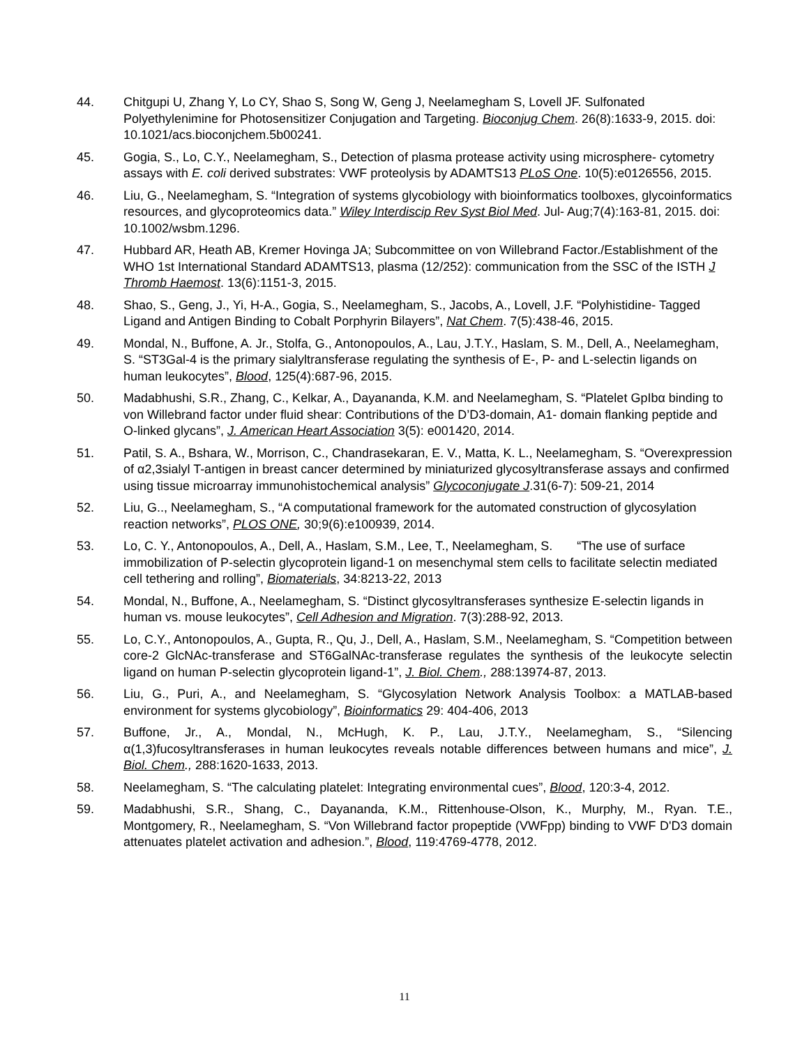44. Chitgupi U, Zhang Y, Lo CY, Shao S, Song W, Geng J, Neelamegham S, Lovell JF. Sulfonated Polyethylenimine for Photosensitizer Conjugation and Targeting. Bioconjug Chem. 26(8):1633-9, 2015. doi: 10.1021/acs.bioconjchem.5b00241.
45. Gogia, S., Lo, C.Y., Neelamegham, S., Detection of plasma protease activity using microsphere- cytometry assays with E. coli derived substrates: VWF proteolysis by ADAMTS13 PLoS One. 10(5):e0126556, 2015.
46. Liu, G., Neelamegham, S. “Integration of systems glycobiology with bioinformatics toolboxes, glycoinformatics resources, and glycoproteomics data.” Wiley Interdiscip Rev Syst Biol Med. Jul- Aug;7(4):163-81, 2015. doi: 10.1002/wsbm.1296.
47. Hubbard AR, Heath AB, Kremer Hovinga JA; Subcommittee on von Willebrand Factor./Establishment of the WHO 1st International Standard ADAMTS13, plasma (12/252): communication from the SSC of the ISTH J Thromb Haemost. 13(6):1151-3, 2015.
48. Shao, S., Geng, J., Yi, H-A., Gogia, S., Neelamegham, S., Jacobs, A., Lovell, J.F. “Polyhistidine- Tagged Ligand and Antigen Binding to Cobalt Porphyrin Bilayers”, Nat Chem. 7(5):438-46, 2015.
49. Mondal, N., Buffone, A. Jr., Stolfa, G., Antonopoulos, A., Lau, J.T.Y., Haslam, S. M., Dell, A., Neelamegham, S. “ST3Gal-4 is the primary sialyltransferase regulating the synthesis of E-, P- and L-selectin ligands on human leukocytes”, Blood, 125(4):687-96, 2015.
50. Madabhushi, S.R., Zhang, C., Kelkar, A., Dayananda, K.M. and Neelamegham, S. “Platelet GpIbα binding to von Willebrand factor under fluid shear: Contributions of the D’D3-domain, A1- domain flanking peptide and O-linked glycans”, J. American Heart Association 3(5): e001420, 2014.
51. Patil, S. A., Bshara, W., Morrison, C., Chandrasekaran, E. V., Matta, K. L., Neelamegham, S. “Overexpression of α2,3sialyl T-antigen in breast cancer determined by miniaturized glycosyltransferase assays and confirmed using tissue microarray immunohistochemical analysis” Glycoconjugate J.31(6-7): 509-21, 2014
52. Liu, G.., Neelamegham, S., “A computational framework for the automated construction of glycosylation reaction networks”, PLOS ONE, 30;9(6):e100939, 2014.
53. Lo, C. Y., Antonopoulos, A., Dell, A., Haslam, S.M., Lee, T., Neelamegham, S. “The use of surface immobilization of P-selectin glycoprotein ligand-1 on mesenchymal stem cells to facilitate selectin mediated cell tethering and rolling”, Biomaterials, 34:8213-22, 2013
54. Mondal, N., Buffone, A., Neelamegham, S. “Distinct glycosyltransferases synthesize E-selectin ligands in human vs. mouse leukocytes”, Cell Adhesion and Migration. 7(3):288-92, 2013.
55. Lo, C.Y., Antonopoulos, A., Gupta, R., Qu, J., Dell, A., Haslam, S.M., Neelamegham, S. “Competition between core-2 GlcNAc-transferase and ST6GalNAc-transferase regulates the synthesis of the leukocyte selectin ligand on human P-selectin glycoprotein ligand-1”, J. Biol. Chem., 288:13974-87, 2013.
56. Liu, G., Puri, A., and Neelamegham, S. “Glycosylation Network Analysis Toolbox: a MATLAB-based environment for systems glycobiology”, Bioinformatics 29: 404-406, 2013
57. Buffone, Jr., A., Mondal, N., McHugh, K. P., Lau, J.T.Y., Neelamegham, S., “Silencing α(1,3)fucosyltransferases in human leukocytes reveals notable differences between humans and mice”, J. Biol. Chem., 288:1620-1633, 2013.
58. Neelamegham, S. “The calculating platelet: Integrating environmental cues”, Blood, 120:3-4, 2012.
59. Madabhushi, S.R., Shang, C., Dayananda, K.M., Rittenhouse-Olson, K., Murphy, M., Ryan. T.E., Montgomery, R., Neelamegham, S. “Von Willebrand factor propeptide (VWFpp) binding to VWF D'D3 domain attenuates platelet activation and adhesion.”, Blood, 119:4769-4778, 2012.
11